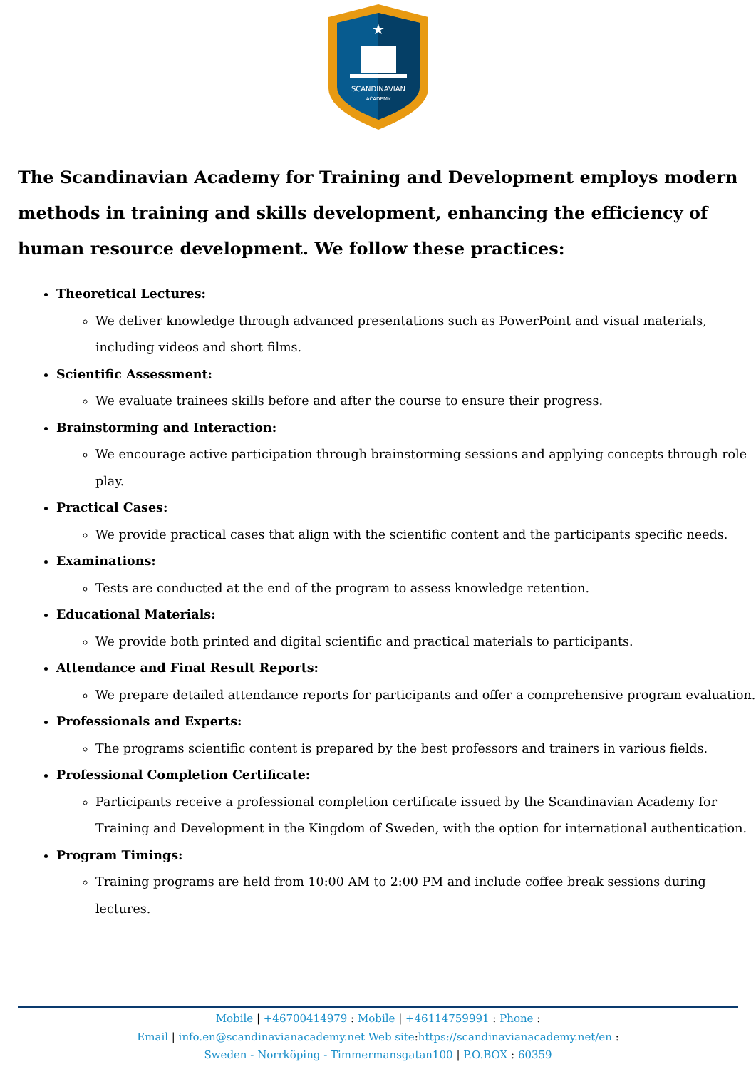SCANDINAVIAN
ACADEMY
★
The Scandinavian Academy for Training and Development employs modern methods in training and skills development, enhancing the efficiency of human resource development. We follow these practices:
Theoretical Lectures:
We deliver knowledge through advanced presentations such as PowerPoint and visual materials, including videos and short films.
Scientific Assessment:
We evaluate trainees skills before and after the course to ensure their progress.
Brainstorming and Interaction:
We encourage active participation through brainstorming sessions and applying concepts through role play.
Practical Cases:
We provide practical cases that align with the scientific content and the participants specific needs.
Examinations:
Tests are conducted at the end of the program to assess knowledge retention.
Educational Materials:
We provide both printed and digital scientific and practical materials to participants.
Attendance and Final Result Reports:
We prepare detailed attendance reports for participants and offer a comprehensive program evaluation.
Professionals and Experts:
The programs scientific content is prepared by the best professors and trainers in various fields.
Professional Completion Certificate:
Participants receive a professional completion certificate issued by the Scandinavian Academy for Training and Development in the Kingdom of Sweden, with the option for international authentication.
Program Timings:
Training programs are held from 10:00 AM to 2:00 PM and include coffee break sessions during lectures.
Mobile | +46700414979 : Mobile | +46114759991 : Phone :
Email | info.en@scandinavianacademy.net Web site: https://scandinavianacademy.net/en :
Sweden - Norrköping - Timmermansgatan100 | P.O.BOX : 60359